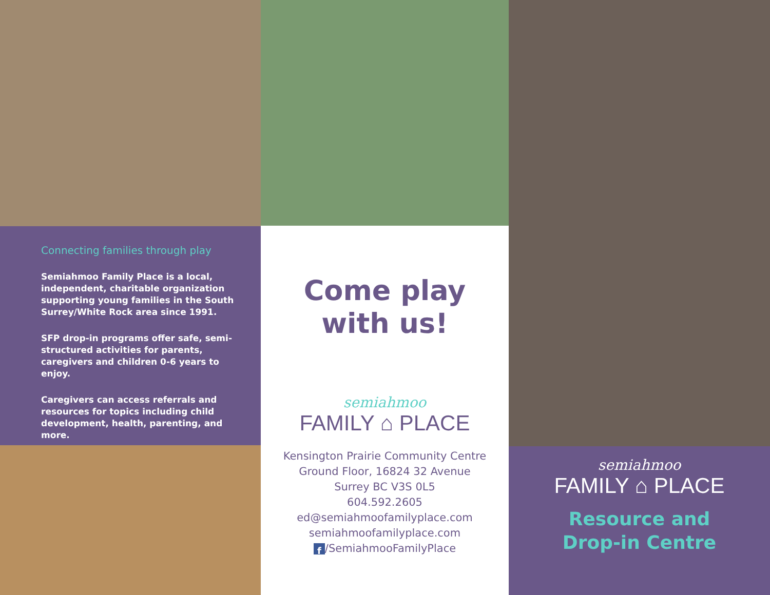Connecting families through play
Semiahmoo Family Place is a local, independent, charitable organization supporting young families in the South Surrey/White Rock area since 1991.
SFP drop-in programs offer safe, semi-structured activities for parents, caregivers and children 0-6 years to enjoy.
Caregivers can access referrals and resources for topics including child development, health, parenting, and more.
Come play
with us!
semiahmoo
FAMILY ⌂ PLACE
Kensington Prairie Community Centre
Ground Floor, 16824 32 Avenue
Surrey BC V3S 0L5
604.592.2605
ed@semiahmoofamilyplace.com
semiahmoofamilyplace.com
f /SemiahmooFamilyPlace
semiahmoo
FAMILY ⌂ PLACE
Resource and
Drop-in Centre